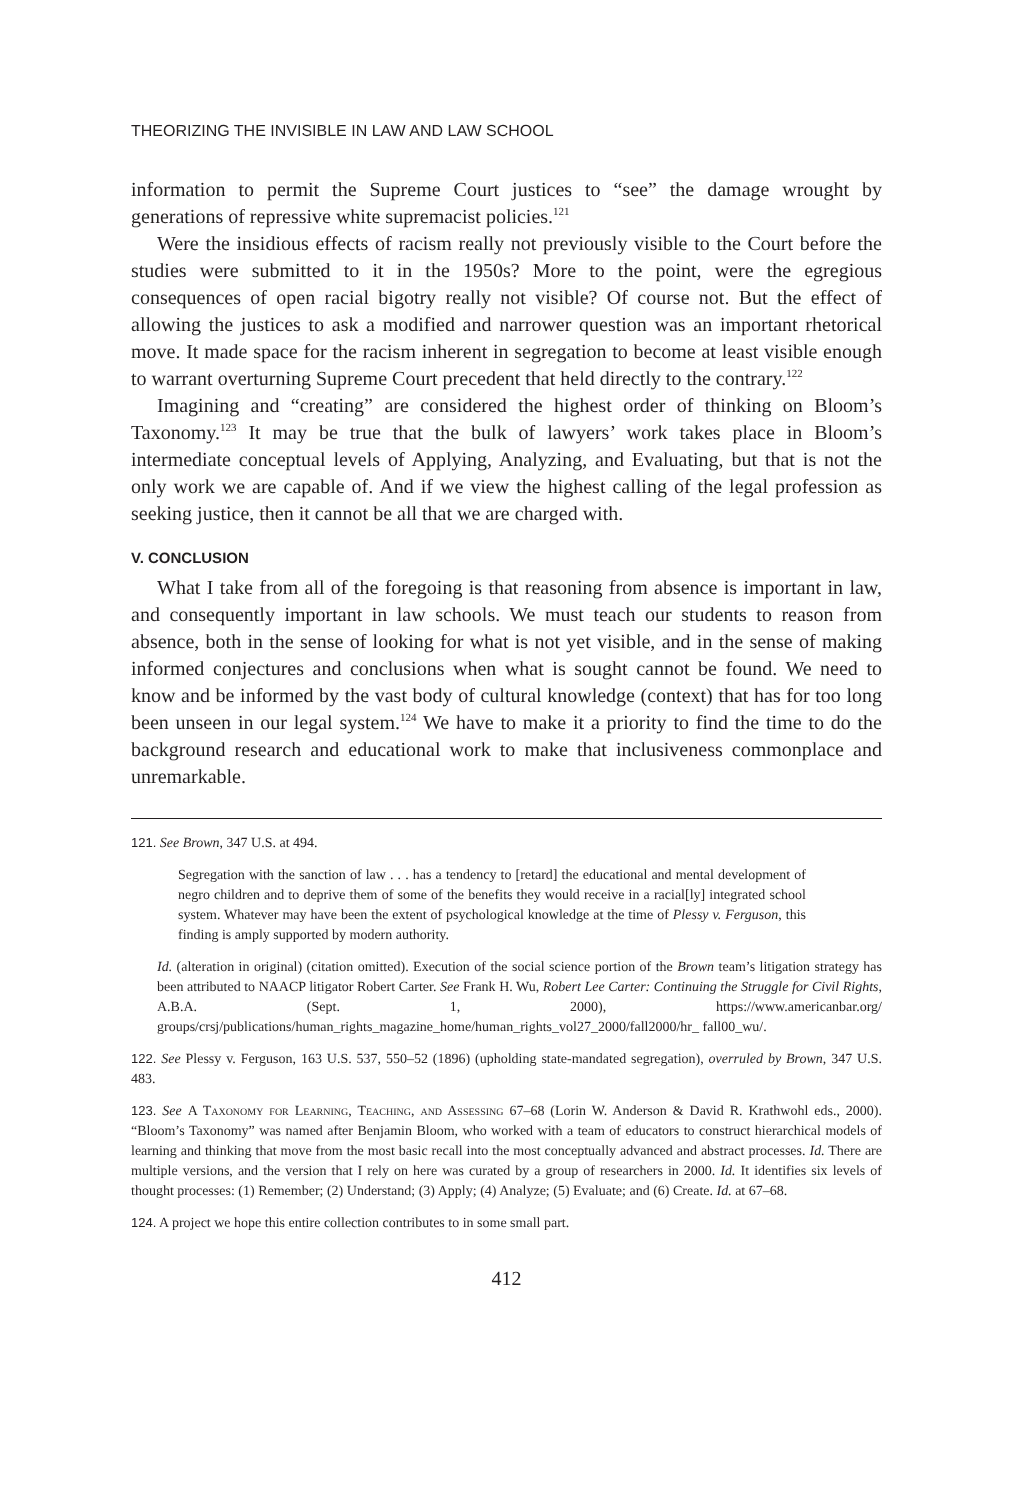THEORIZING THE INVISIBLE IN LAW AND LAW SCHOOL
information to permit the Supreme Court justices to “see” the damage wrought by generations of repressive white supremacist policies.<sup>121</sup>
Were the insidious effects of racism really not previously visible to the Court before the studies were submitted to it in the 1950s? More to the point, were the egregious consequences of open racial bigotry really not visible? Of course not. But the effect of allowing the justices to ask a modified and narrower question was an important rhetorical move. It made space for the racism inherent in segregation to become at least visible enough to warrant overturning Supreme Court precedent that held directly to the contrary.<sup>122</sup>
Imagining and “creating” are considered the highest order of thinking on Bloom’s Taxonomy.<sup>123</sup> It may be true that the bulk of lawyers’ work takes place in Bloom’s intermediate conceptual levels of Applying, Analyzing, and Evaluating, but that is not the only work we are capable of. And if we view the highest calling of the legal profession as seeking justice, then it cannot be all that we are charged with.
V. CONCLUSION
What I take from all of the foregoing is that reasoning from absence is important in law, and consequently important in law schools. We must teach our students to reason from absence, both in the sense of looking for what is not yet visible, and in the sense of making informed conjectures and conclusions when what is sought cannot be found. We need to know and be informed by the vast body of cultural knowledge (context) that has for too long been unseen in our legal system.<sup>124</sup> We have to make it a priority to find the time to do the background research and educational work to make that inclusiveness commonplace and unremarkable.
121. See Brown, 347 U.S. at 494.
Segregation with the sanction of law . . . has a tendency to [retard] the educational and mental development of negro children and to deprive them of some of the benefits they would receive in a racial[ly] integrated school system. Whatever may have been the extent of psychological knowledge at the time of Plessy v. Ferguson, this finding is amply supported by modern authority.
Id. (alteration in original) (citation omitted). Execution of the social science portion of the Brown team’s litigation strategy has been attributed to NAACP litigator Robert Carter. See Frank H. Wu, Robert Lee Carter: Continuing the Struggle for Civil Rights, A.B.A. (Sept. 1, 2000), https://www.americanbar.org/ groups/crsj/publications/human_rights_magazine_home/human_rights_vol27_2000/fall2000/hr_ fall00_wu/.
122. See Plessy v. Ferguson, 163 U.S. 537, 550–52 (1896) (upholding state-mandated segregation), overruled by Brown, 347 U.S. 483.
123. See A Taxonomy for Learning, Teaching, and Assessing 67–68 (Lorin W. Anderson & David R. Krathwohl eds., 2000). “Bloom’s Taxonomy” was named after Benjamin Bloom, who worked with a team of educators to construct hierarchical models of learning and thinking that move from the most basic recall into the most conceptually advanced and abstract processes. Id. There are multiple versions, and the version that I rely on here was curated by a group of researchers in 2000. Id. It identifies six levels of thought processes: (1) Remember; (2) Understand; (3) Apply; (4) Analyze; (5) Evaluate; and (6) Create. Id. at 67–68.
124. A project we hope this entire collection contributes to in some small part.
412